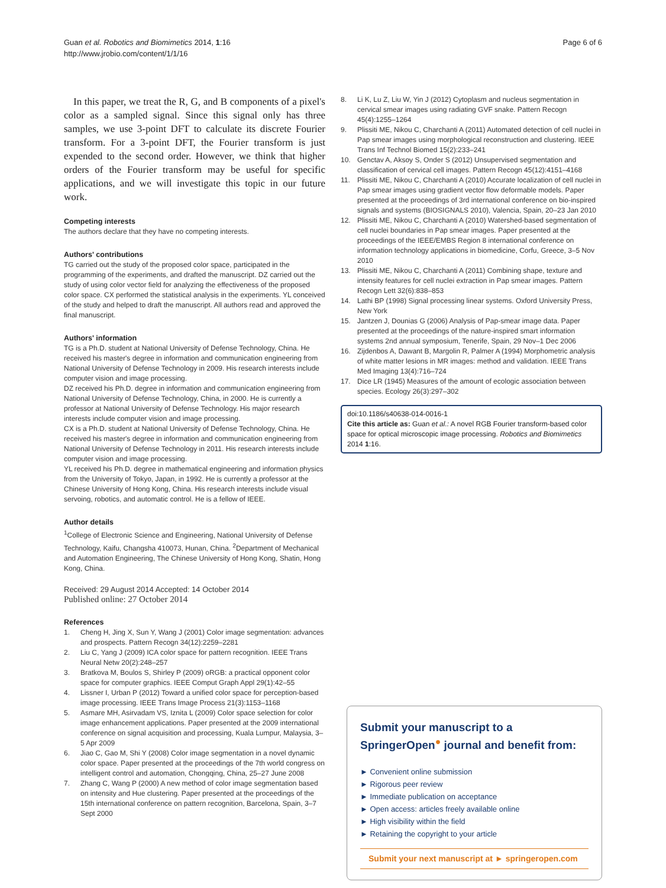Guan et al. Robotics and Biomimetics 2014, 1:16
http://www.jrobio.com/content/1/1/16
Page 6 of 6
In this paper, we treat the R, G, and B components of a pixel's color as a sampled signal. Since this signal only has three samples, we use 3-point DFT to calculate its discrete Fourier transform. For a 3-point DFT, the Fourier transform is just expended to the second order. However, we think that higher orders of the Fourier transform may be useful for specific applications, and we will investigate this topic in our future work.
Competing interests
The authors declare that they have no competing interests.
Authors' contributions
TG carried out the study of the proposed color space, participated in the programming of the experiments, and drafted the manuscript. DZ carried out the study of using color vector field for analyzing the effectiveness of the proposed color space. CX performed the statistical analysis in the experiments. YL conceived of the study and helped to draft the manuscript. All authors read and approved the final manuscript.
Authors' information
TG is a Ph.D. student at National University of Defense Technology, China. He received his master's degree in information and communication engineering from National University of Defense Technology in 2009. His research interests include computer vision and image processing.
DZ received his Ph.D. degree in information and communication engineering from National University of Defense Technology, China, in 2000. He is currently a professor at National University of Defense Technology. His major research interests include computer vision and image processing.
CX is a Ph.D. student at National University of Defense Technology, China. He received his master's degree in information and communication engineering from National University of Defense Technology in 2011. His research interests include computer vision and image processing.
YL received his Ph.D. degree in mathematical engineering and information physics from the University of Tokyo, Japan, in 1992. He is currently a professor at the Chinese University of Hong Kong, China. His research interests include visual servoing, robotics, and automatic control. He is a fellow of IEEE.
Author details
<sup>1</sup> College of Electronic Science and Engineering, National University of Defense Technology, Kaifu, Changsha 410073, Hunan, China. <sup>2</sup>Department of Mechanical and Automation Engineering, The Chinese University of Hong Kong, Shatin, Hong Kong, China.
Received: 29 August 2014 Accepted: 14 October 2014
Published online: 27 October 2014
References
1. Cheng H, Jing X, Sun Y, Wang J (2001) Color image segmentation: advances and prospects. Pattern Recogn 34(12):2259–2281
2. Liu C, Yang J (2009) ICA color space for pattern recognition. IEEE Trans Neural Netw 20(2):248–257
3. Bratkova M, Boulos S, Shirley P (2009) oRGB: a practical opponent color space for computer graphics. IEEE Comput Graph Appl 29(1):42–55
4. Lissner I, Urban P (2012) Toward a unified color space for perception-based image processing. IEEE Trans Image Process 21(3):1153–1168
5. Asmare MH, Asirvadam VS, Iznita L (2009) Color space selection for color image enhancement applications. Paper presented at the 2009 international conference on signal acquisition and processing, Kuala Lumpur, Malaysia, 3–5 Apr 2009
6. Jiao C, Gao M, Shi Y (2008) Color image segmentation in a novel dynamic color space. Paper presented at the proceedings of the 7th world congress on intelligent control and automation, Chongqing, China, 25–27 June 2008
7. Zhang C, Wang P (2000) A new method of color image segmentation based on intensity and Hue clustering. Paper presented at the proceedings of the 15th international conference on pattern recognition, Barcelona, Spain, 3–7 Sept 2000
8. Li K, Lu Z, Liu W, Yin J (2012) Cytoplasm and nucleus segmentation in cervical smear images using radiating GVF snake. Pattern Recogn 45(4):1255–1264
9. Plissiti ME, Nikou C, Charchanti A (2011) Automated detection of cell nuclei in Pap smear images using morphological reconstruction and clustering. IEEE Trans Inf Technol Biomed 15(2):233–241
10. Genctav A, Aksoy S, Onder S (2012) Unsupervised segmentation and classification of cervical cell images. Pattern Recogn 45(12):4151–4168
11. Plissiti ME, Nikou C, Charchanti A (2010) Accurate localization of cell nuclei in Pap smear images using gradient vector flow deformable models. Paper presented at the proceedings of 3rd international conference on bio-inspired signals and systems (BIOSIGNALS 2010), Valencia, Spain, 20–23 Jan 2010
12. Plissiti ME, Nikou C, Charchanti A (2010) Watershed-based segmentation of cell nuclei boundaries in Pap smear images. Paper presented at the proceedings of the IEEE/EMBS Region 8 international conference on information technology applications in biomedicine, Corfu, Greece, 3–5 Nov 2010
13. Plissiti ME, Nikou C, Charchanti A (2011) Combining shape, texture and intensity features for cell nuclei extraction in Pap smear images. Pattern Recogn Lett 32(6):838–853
14. Lathi BP (1998) Signal processing linear systems. Oxford University Press, New York
15. Jantzen J, Dounias G (2006) Analysis of Pap-smear image data. Paper presented at the proceedings of the nature-inspired smart information systems 2nd annual symposium, Tenerife, Spain, 29 Nov–1 Dec 2006
16. Zijdenbos A, Dawant B, Margolin R, Palmer A (1994) Morphometric analysis of white matter lesions in MR images: method and validation. IEEE Trans Med Imaging 13(4):716–724
17. Dice LR (1945) Measures of the amount of ecologic association between species. Ecology 26(3):297–302
doi:10.1186/s40638-014-0016-1
Cite this article as: Guan et al.: A novel RGB Fourier transform-based color space for optical microscopic image processing. Robotics and Biomimetics 2014 1:16.
Submit your manuscript to a SpringerOpen<sup>●</sup> journal and benefit from:
► Convenient online submission
► Rigorous peer review
► Immediate publication on acceptance
► Open access: articles freely available online
► High visibility within the field
► Retaining the copyright to your article
Submit your next manuscript at ► springeropen.com